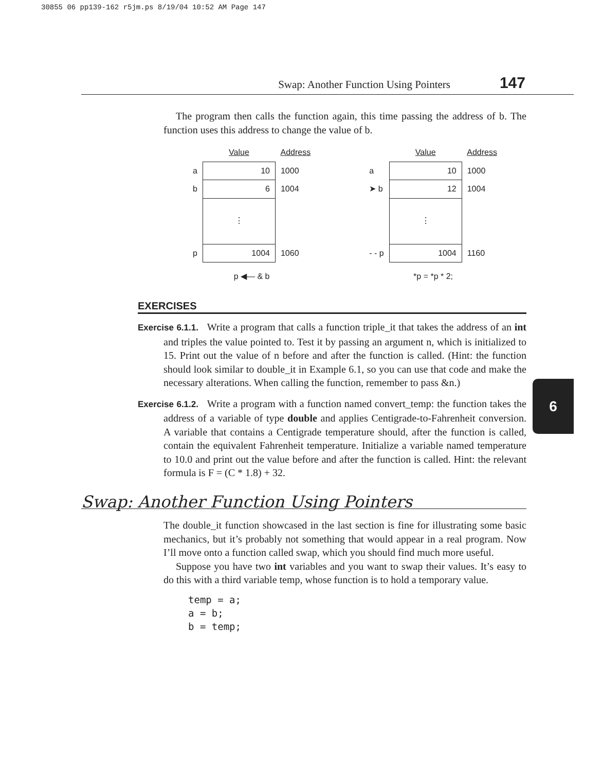30855 06 pp139-162 r5jm.ps 8/19/04 10:52 AM Page 147
Swap: Another Function Using Pointers 147
6
The program then calls the function again, this time passing the address of b. The function uses this address to change the value of b.
| | Value | Address |
| a | 10 | 1000 |
| b | 6 | 1004 |
| | ⋮ | |
| p | 1004 | 1060 |
p ◀— & b
| | Value | Address |
| a | 10 | 1000 |
| ➤ b | 12 | 1004 |
| | ⋮ | |
| - - p | 1004 | 1160 |
*p = *p * 2;
EXERCISES
Exercise 6.1.1. Write a program that calls a function triple_it that takes the address of an int and triples the value pointed to. Test it by passing an argument n, which is initialized to 15. Print out the value of n before and after the function is called. (Hint: the function should look similar to double_it in Example 6.1, so you can use that code and make the necessary alterations. When calling the function, remember to pass &n.)
Exercise 6.1.2. Write a program with a function named convert_temp: the function takes the address of a variable of type double and applies Centigrade-to-Fahrenheit conversion. A variable that contains a Centigrade temperature should, after the function is called, contain the equivalent Fahrenheit temperature. Initialize a variable named temperature to 10.0 and print out the value before and after the function is called. Hint: the relevant formula is F = (C * 1.8) + 32.
Swap: Another Function Using Pointers
The double_it function showcased in the last section is fine for illustrating some basic mechanics, but it’s probably not something that would appear in a real program. Now I’ll move onto a function called swap, which you should find much more useful.
Suppose you have two int variables and you want to swap their values. It’s easy to do this with a third variable temp, whose function is to hold a temporary value.
temp = a;
a = b;
b = temp;